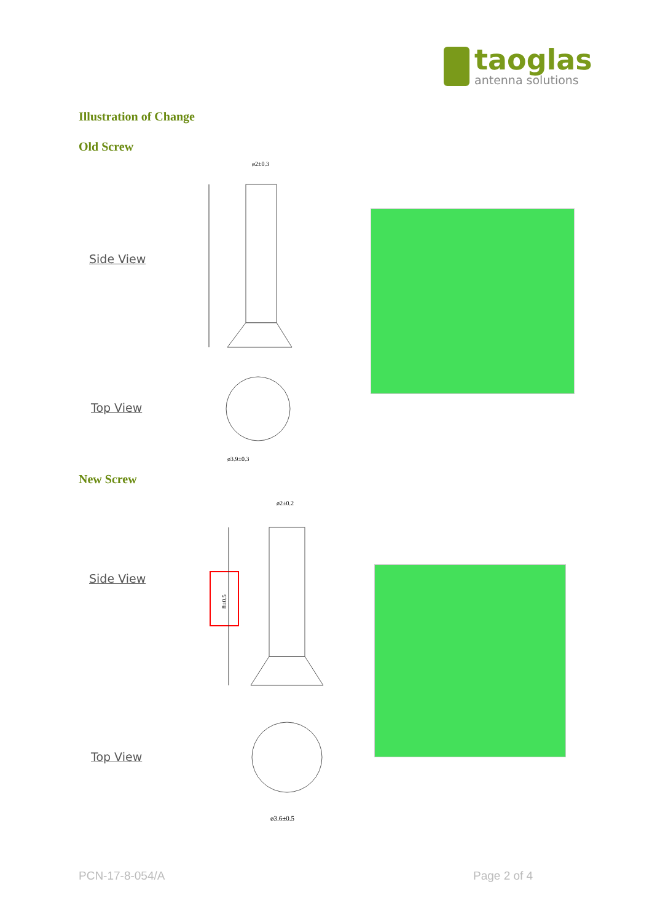taoglas
antenna solutions
Illustration of Change
Old Screw
Side View
ø2±0.3
ø3.9±0.3
Top View
New Screw
Side View
ø2±0.2
ø3.6±0.5
8±0.5
Top View
PCN-17-8-054/A Page 2 of 4